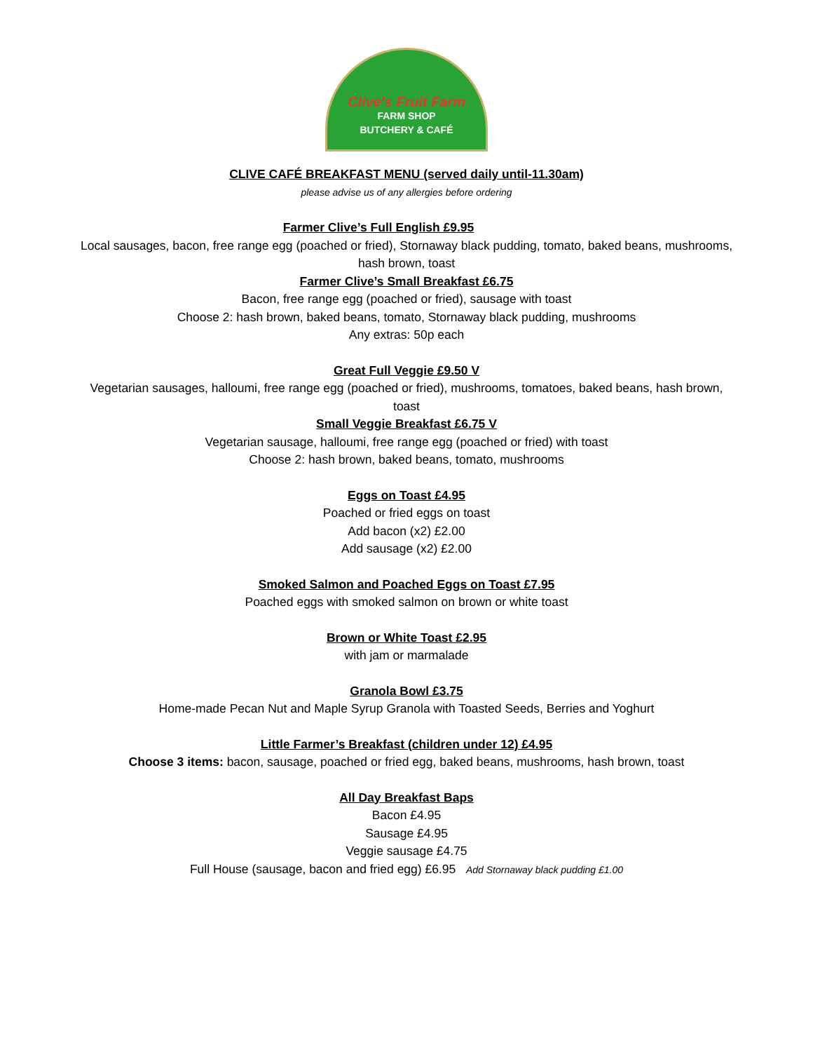Clive's Fruit Farm
FARM SHOP
BUTCHERY & CAFÉ
CLIVE CAFÉ BREAKFAST MENU (served daily until-11.30am)
please advise us of any allergies before ordering
Farmer Clive’s Full English £9.95
Local sausages, bacon, free range egg (poached or fried), Stornaway black pudding, tomato, baked beans, mushrooms,
hash brown, toast
Farmer Clive’s Small Breakfast £6.75
Bacon, free range egg (poached or fried), sausage with toast
Choose 2: hash brown, baked beans, tomato, Stornaway black pudding, mushrooms
Any extras: 50p each
Great Full Veggie £9.50 V
Vegetarian sausages, halloumi, free range egg (poached or fried), mushrooms, tomatoes, baked beans, hash brown,
toast
Small Veggie Breakfast £6.75 V
Vegetarian sausage, halloumi, free range egg (poached or fried) with toast
Choose 2: hash brown, baked beans, tomato, mushrooms
Eggs on Toast £4.95
Poached or fried eggs on toast
Add bacon (x2) £2.00
Add sausage (x2) £2.00
Smoked Salmon and Poached Eggs on Toast £7.95
Poached eggs with smoked salmon on brown or white toast
Brown or White Toast £2.95
with jam or marmalade
Granola Bowl £3.75
Home-made Pecan Nut and Maple Syrup Granola with Toasted Seeds, Berries and Yoghurt
Little Farmer’s Breakfast (children under 12) £4.95
Choose 3 items: bacon, sausage, poached or fried egg, baked beans, mushrooms, hash brown, toast
All Day Breakfast Baps
Bacon £4.95
Sausage £4.95
Veggie sausage £4.75
Full House (sausage, bacon and fried egg) £6.95 Add Stornaway black pudding £1.00